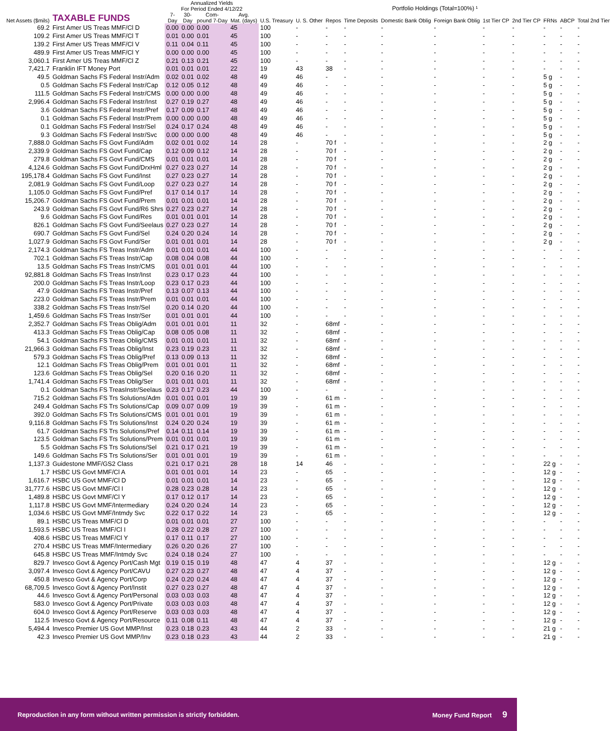| | | Annualized Yields For Period Ended 4/12/22 | | | | Portfolio Holdings (Total=100%) ¹ | | | | | | | | | | |
| --- | --- | --- | --- | --- | --- | --- | --- | --- | --- | --- | --- | --- | --- | --- | --- | --- |
| Net Assets ($mils) | TAXABLE FUNDS | 7- Day | 30- Day | Com- pound 7-Day | Avg. Mat. (days) | U.S. Treasury | U. S. Other | Repos | Time Deposits | Domestic Bank Oblig | Foreign Bank Oblig | 1st Tier CP | 2nd Tier CP | FRNs | ABCP | Total 2nd Tier |
| 69.2 | First Amer US Treas MMF/Cl D | 0.00 | 0.00 | 0.00 | 45 | 100 | - | - | - | - | - | - | - | - | - | - |
| 109.2 | First Amer US Treas MMF/Cl T | 0.01 | 0.00 | 0.01 | 45 | 100 | - | - | - | - | - | - | - | - | - | - |
| 139.2 | First Amer US Treas MMF/Cl V | 0.11 | 0.04 | 0.11 | 45 | 100 | - | - | - | - | - | - | - | - | - | - |
| 489.9 | First Amer US Treas MMF/Cl Y | 0.00 | 0.00 | 0.00 | 45 | 100 | - | - | - | - | - | - | - | - | - | - |
| 3,060.1 | First Amer US Treas MMF/Cl Z | 0.21 | 0.13 | 0.21 | 45 | 100 | - | - | - | - | - | - | - | - | - | - |
| 7,421.7 | Franklin IFT Money Port | 0.01 | 0.01 | 0.01 | 22 | 19 | 43 | 38 | - | - | - | - | - | - | - | - |
| 49.5 | Goldman Sachs FS Federal Instr/Adm | 0.02 | 0.01 | 0.02 | 48 | 49 | 46 | - | - | - | - | - | - | 5 g | - | - |
| 0.5 | Goldman Sachs FS Federal Instr/Cap | 0.12 | 0.05 | 0.12 | 48 | 49 | 46 | - | - | - | - | - | - | 5 g | - | - |
| 111.5 | Goldman Sachs FS Federal Instr/CMS | 0.00 | 0.00 | 0.00 | 48 | 49 | 46 | - | - | - | - | - | - | 5 g | - | - |
| 2,996.4 | Goldman Sachs FS Federal Instr/Inst | 0.27 | 0.19 | 0.27 | 48 | 49 | 46 | - | - | - | - | - | - | 5 g | - | - |
| 3.6 | Goldman Sachs FS Federal Instr/Pref | 0.17 | 0.09 | 0.17 | 48 | 49 | 46 | - | - | - | - | - | - | 5 g | - | - |
| 0.1 | Goldman Sachs FS Federal Instr/Prem | 0.00 | 0.00 | 0.00 | 48 | 49 | 46 | - | - | - | - | - | - | 5 g | - | - |
| 0.1 | Goldman Sachs FS Federal Instr/Sel | 0.24 | 0.17 | 0.24 | 48 | 49 | 46 | - | - | - | - | - | - | 5 g | - | - |
| 9.3 | Goldman Sachs FS Federal Instr/Svc | 0.00 | 0.00 | 0.00 | 48 | 49 | 46 | - | - | - | - | - | - | 5 g | - | - |
| 7,888.0 | Goldman Sachs FS Govt Fund/Adm | 0.02 | 0.01 | 0.02 | 14 | 28 | - | 70 f | - | - | - | - | - | 2 g | - | - |
| 2,339.9 | Goldman Sachs FS Govt Fund/Cap | 0.12 | 0.09 | 0.12 | 14 | 28 | - | 70 f | - | - | - | - | - | 2 g | - | - |
| 279.8 | Goldman Sachs FS Govt Fund/CMS | 0.01 | 0.01 | 0.01 | 14 | 28 | - | 70 f | - | - | - | - | - | 2 g | - | - |
| 4,124.6 | Goldman Sachs FS Govt Fund/DrxHml | 0.27 | 0.23 | 0.27 | 14 | 28 | - | 70 f | - | - | - | - | - | 2 g | - | - |
| 195,178.4 | Goldman Sachs FS Govt Fund/Inst | 0.27 | 0.23 | 0.27 | 14 | 28 | - | 70 f | - | - | - | - | - | 2 g | - | - |
| 2,081.9 | Goldman Sachs FS Govt Fund/Loop | 0.27 | 0.23 | 0.27 | 14 | 28 | - | 70 f | - | - | - | - | - | 2 g | - | - |
| 1,105.0 | Goldman Sachs FS Govt Fund/Pref | 0.17 | 0.14 | 0.17 | 14 | 28 | - | 70 f | - | - | - | - | - | 2 g | - | - |
| 15,206.7 | Goldman Sachs FS Govt Fund/Prem | 0.01 | 0.01 | 0.01 | 14 | 28 | - | 70 f | - | - | - | - | - | 2 g | - | - |
| 243.9 | Goldman Sachs FS Govt Fund/R6 Shrs | 0.27 | 0.23 | 0.27 | 14 | 28 | - | 70 f | - | - | - | - | - | 2 g | - | - |
| 9.6 | Goldman Sachs FS Govt Fund/Res | 0.01 | 0.01 | 0.01 | 14 | 28 | - | 70 f | - | - | - | - | - | 2 g | - | - |
| 826.1 | Goldman Sachs FS Govt Fund/Seelaus | 0.27 | 0.23 | 0.27 | 14 | 28 | - | 70 f | - | - | - | - | - | 2 g | - | - |
| 690.7 | Goldman Sachs FS Govt Fund/Sel | 0.24 | 0.20 | 0.24 | 14 | 28 | - | 70 f | - | - | - | - | - | 2 g | - | - |
| 1,027.9 | Goldman Sachs FS Govt Fund/Ser | 0.01 | 0.01 | 0.01 | 14 | 28 | - | 70 f | - | - | - | - | - | 2 g | - | - |
| 2,174.3 | Goldman Sachs FS Treas Instr/Adm | 0.01 | 0.01 | 0.01 | 44 | 100 | - | - | - | - | - | - | - | - | - | - |
| 702.1 | Goldman Sachs FS Treas Instr/Cap | 0.08 | 0.04 | 0.08 | 44 | 100 | - | - | - | - | - | - | - | - | - | - |
| 13.5 | Goldman Sachs FS Treas Instr/CMS | 0.01 | 0.01 | 0.01 | 44 | 100 | - | - | - | - | - | - | - | - | - | - |
| 92,881.8 | Goldman Sachs FS Treas Instr/Inst | 0.23 | 0.17 | 0.23 | 44 | 100 | - | - | - | - | - | - | - | - | - | - |
| 200.0 | Goldman Sachs FS Treas Instr/Loop | 0.23 | 0.17 | 0.23 | 44 | 100 | - | - | - | - | - | - | - | - | - | - |
| 47.9 | Goldman Sachs FS Treas Instr/Pref | 0.13 | 0.07 | 0.13 | 44 | 100 | - | - | - | - | - | - | - | - | - | - |
| 223.0 | Goldman Sachs FS Treas Instr/Prem | 0.01 | 0.01 | 0.01 | 44 | 100 | - | - | - | - | - | - | - | - | - | - |
| 338.2 | Goldman Sachs FS Treas Instr/Sel | 0.20 | 0.14 | 0.20 | 44 | 100 | - | - | - | - | - | - | - | - | - | - |
| 1,459.6 | Goldman Sachs FS Treas Instr/Ser | 0.01 | 0.01 | 0.01 | 44 | 100 | - | - | - | - | - | - | - | - | - | - |
| 2,352.7 | Goldman Sachs FS Treas Oblig/Adm | 0.01 | 0.01 | 0.01 | 11 | 32 | - | 68mf | - | - | - | - | - | - | - | - |
| 413.3 | Goldman Sachs FS Treas Oblig/Cap | 0.08 | 0.05 | 0.08 | 11 | 32 | - | 68mf | - | - | - | - | - | - | - | - |
| 54.1 | Goldman Sachs FS Treas Oblig/CMS | 0.01 | 0.01 | 0.01 | 11 | 32 | - | 68mf | - | - | - | - | - | - | - | - |
| 21,966.3 | Goldman Sachs FS Treas Oblig/Inst | 0.23 | 0.19 | 0.23 | 11 | 32 | - | 68mf | - | - | - | - | - | - | - | - |
| 579.3 | Goldman Sachs FS Treas Oblig/Pref | 0.13 | 0.09 | 0.13 | 11 | 32 | - | 68mf | - | - | - | - | - | - | - | - |
| 12.1 | Goldman Sachs FS Treas Oblig/Prem | 0.01 | 0.01 | 0.01 | 11 | 32 | - | 68mf | - | - | - | - | - | - | - | - |
| 123.6 | Goldman Sachs FS Treas Oblig/Sel | 0.20 | 0.16 | 0.20 | 11 | 32 | - | 68mf | - | - | - | - | - | - | - | - |
| 1,741.4 | Goldman Sachs FS Treas Oblig/Ser | 0.01 | 0.01 | 0.01 | 11 | 32 | - | 68mf | - | - | - | - | - | - | - | - |
| 0.1 | Goldman Sachs FS TreasInstr/Seelaus | 0.23 | 0.17 | 0.23 | 44 | 100 | - | - | - | - | - | - | - | - | - | - |
| 715.2 | Goldman Sachs FS Trs Solutions/Adm | 0.01 | 0.01 | 0.01 | 19 | 39 | - | 61 m | - | - | - | - | - | - | - | - |
| 249.4 | Goldman Sachs FS Trs Solutions/Cap | 0.09 | 0.07 | 0.09 | 19 | 39 | - | 61 m | - | - | - | - | - | - | - | - |
| 392.0 | Goldman Sachs FS Trs Solutions/CMS | 0.01 | 0.01 | 0.01 | 19 | 39 | - | 61 m | - | - | - | - | - | - | - | - |
| 9,116.8 | Goldman Sachs FS Trs Solutions/Inst | 0.24 | 0.20 | 0.24 | 19 | 39 | - | 61 m | - | - | - | - | - | - | - | - |
| 61.7 | Goldman Sachs FS Trs Solutions/Pref | 0.14 | 0.11 | 0.14 | 19 | 39 | - | 61 m | - | - | - | - | - | - | - | - |
| 123.5 | Goldman Sachs FS Trs Solutions/Prem | 0.01 | 0.01 | 0.01 | 19 | 39 | - | 61 m | - | - | - | - | - | - | - | - |
| 5.5 | Goldman Sachs FS Trs Solutions/Sel | 0.21 | 0.17 | 0.21 | 19 | 39 | - | 61 m | - | - | - | - | - | - | - | - |
| 149.6 | Goldman Sachs FS Trs Solutions/Ser | 0.01 | 0.01 | 0.01 | 19 | 39 | - | 61 m | - | - | - | - | - | - | - | - |
| 1,137.3 | Guidestone MMF/GS2 Class | 0.21 | 0.17 | 0.21 | 28 | 18 | 14 | 46 | - | - | - | - | - | 22 g | - | - |
| 1.7 | HSBC US Govt MMF/Cl A | 0.01 | 0.01 | 0.01 | 14 | 23 | - | 65 | - | - | - | - | - | 12 g | - | - |
| 1,616.7 | HSBC US Govt MMF/Cl D | 0.01 | 0.01 | 0.01 | 14 | 23 | - | 65 | - | - | - | - | - | 12 g | - | - |
| 31,777.6 | HSBC US Govt MMF/Cl I | 0.28 | 0.23 | 0.28 | 14 | 23 | - | 65 | - | - | - | - | - | 12 g | - | - |
| 1,489.8 | HSBC US Govt MMF/Cl Y | 0.17 | 0.12 | 0.17 | 14 | 23 | - | 65 | - | - | - | - | - | 12 g | - | - |
| 1,117.8 | HSBC US Govt MMF/Intermediary | 0.24 | 0.20 | 0.24 | 14 | 23 | - | 65 | - | - | - | - | - | 12 g | - | - |
| 1,034.6 | HSBC US Govt MMF/Intmdy Svc | 0.22 | 0.17 | 0.22 | 14 | 23 | - | 65 | - | - | - | - | - | 12 g | - | - |
| 89.1 | HSBC US Treas MMF/Cl D | 0.01 | 0.01 | 0.01 | 27 | 100 | - | - | - | - | - | - | - | - | - | - |
| 1,593.5 | HSBC US Treas MMF/Cl I | 0.28 | 0.22 | 0.28 | 27 | 100 | - | - | - | - | - | - | - | - | - | - |
| 408.6 | HSBC US Treas MMF/Cl Y | 0.17 | 0.11 | 0.17 | 27 | 100 | - | - | - | - | - | - | - | - | - | - |
| 270.4 | HSBC US Treas MMF/Intermediary | 0.26 | 0.20 | 0.26 | 27 | 100 | - | - | - | - | - | - | - | - | - | - |
| 645.8 | HSBC US Treas MMF/Intmdy Svc | 0.24 | 0.18 | 0.24 | 27 | 100 | - | - | - | - | - | - | - | - | - | - |
| 829.7 | Invesco Govt & Agency Port/Cash Mgt | 0.19 | 0.15 | 0.19 | 48 | 47 | 4 | 37 | - | - | - | - | - | 12 g | - | - |
| 3,097.4 | Invesco Govt & Agency Port/CAVU | 0.27 | 0.23 | 0.27 | 48 | 47 | 4 | 37 | - | - | - | - | - | 12 g | - | - |
| 450.8 | Invesco Govt & Agency Port/Corp | 0.24 | 0.20 | 0.24 | 48 | 47 | 4 | 37 | - | - | - | - | - | 12 g | - | - |
| 68,709.5 | Invesco Govt & Agency Port/Instit | 0.27 | 0.23 | 0.27 | 48 | 47 | 4 | 37 | - | - | - | - | - | 12 g | - | - |
| 44.6 | Invesco Govt & Agency Port/Personal | 0.03 | 0.03 | 0.03 | 48 | 47 | 4 | 37 | - | - | - | - | - | 12 g | - | - |
| 583.0 | Invesco Govt & Agency Port/Private | 0.03 | 0.03 | 0.03 | 48 | 47 | 4 | 37 | - | - | - | - | - | 12 g | - | - |
| 604.0 | Invesco Govt & Agency Port/Reserve | 0.03 | 0.03 | 0.03 | 48 | 47 | 4 | 37 | - | - | - | - | - | 12 g | - | - |
| 112.5 | Invesco Govt & Agency Port/Resource | 0.11 | 0.08 | 0.11 | 48 | 47 | 4 | 37 | - | - | - | - | - | 12 g | - | - |
| 5,494.4 | Invesco Premier US Govt MMP/Inst | 0.23 | 0.18 | 0.23 | 43 | 44 | 2 | 33 | - | - | - | - | - | 21 g | - | - |
| 42.3 | Invesco Premier US Govt MMP/Inv | 0.23 | 0.18 | 0.23 | 43 | 44 | 2 | 33 | - | - | - | - | - | 21 g | - | - |
Reproduction in any form without written permission is strictly forbidden. Money Fund Report 9